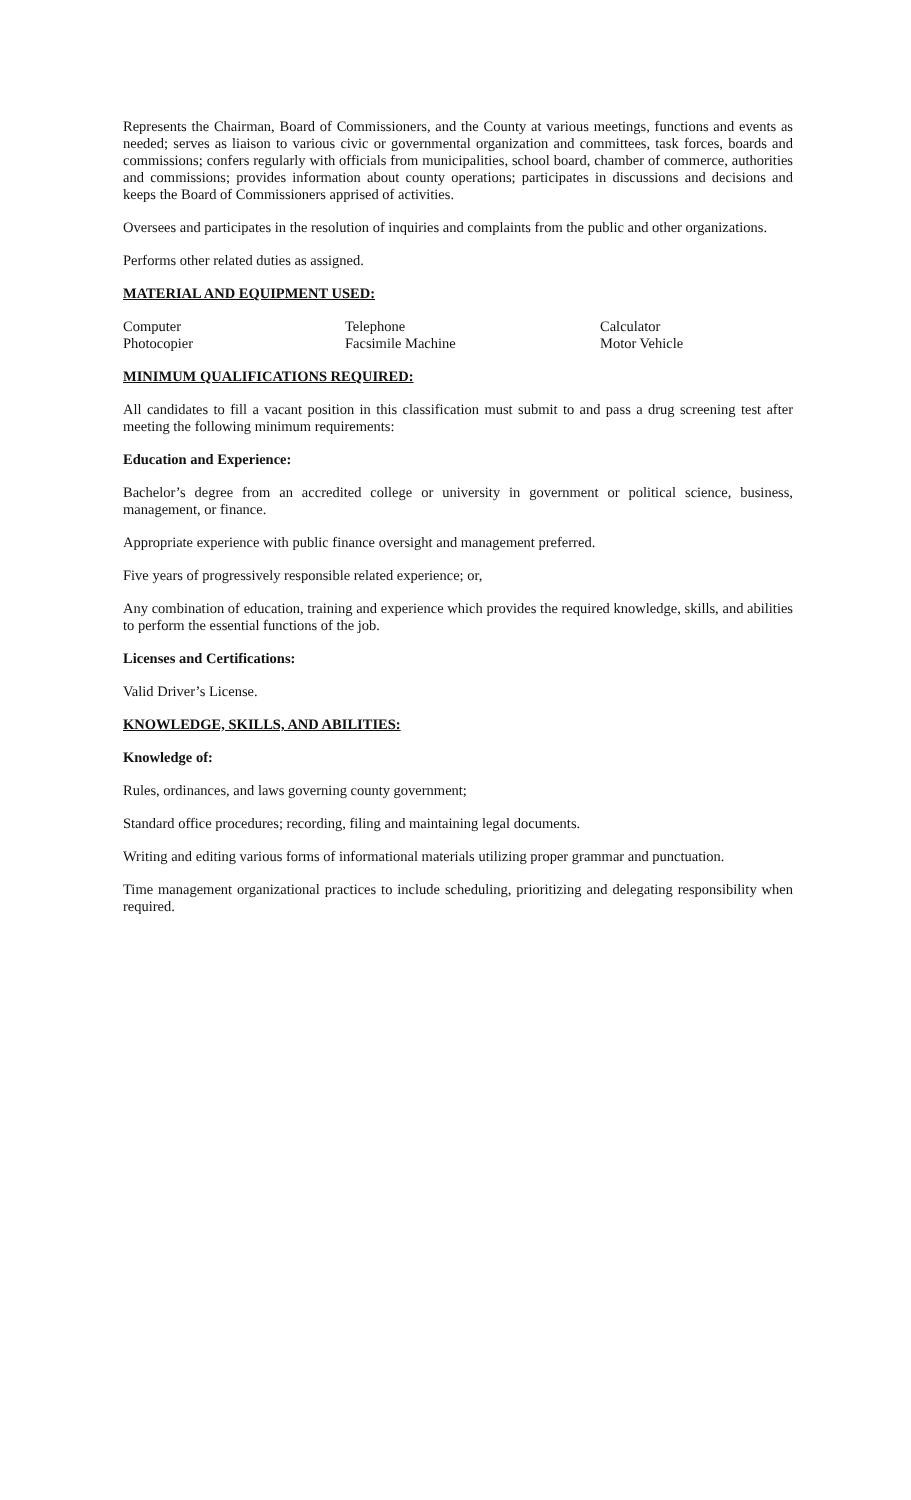Represents the Chairman, Board of Commissioners, and the County at various meetings, functions and events as needed; serves as liaison to various civic or governmental organization and committees, task forces, boards and commissions; confers regularly with officials from municipalities, school board, chamber of commerce, authorities and commissions; provides information about county operations; participates in discussions and decisions and keeps the Board of Commissioners apprised of activities.
Oversees and participates in the resolution of inquiries and complaints from the public and other organizations.
Performs other related duties as assigned.
MATERIAL AND EQUIPMENT USED:
| Computer | Telephone | Calculator |
| Photocopier | Facsimile Machine | Motor Vehicle |
MINIMUM QUALIFICATIONS REQUIRED:
All candidates to fill a vacant position in this classification must submit to and pass a drug screening test after meeting the following minimum requirements:
Education and Experience:
Bachelor’s degree from an accredited college or university in government or political science, business, management, or finance.
Appropriate experience with public finance oversight and management preferred.
Five years of progressively responsible related experience; or,
Any combination of education, training and experience which provides the required knowledge, skills, and abilities to perform the essential functions of the job.
Licenses and Certifications:
Valid Driver’s License.
KNOWLEDGE, SKILLS, AND ABILITIES:
Knowledge of:
Rules, ordinances, and laws governing county government;
Standard office procedures; recording, filing and maintaining legal documents.
Writing and editing various forms of informational materials utilizing proper grammar and punctuation.
Time management organizational practices to include scheduling, prioritizing and delegating responsibility when required.